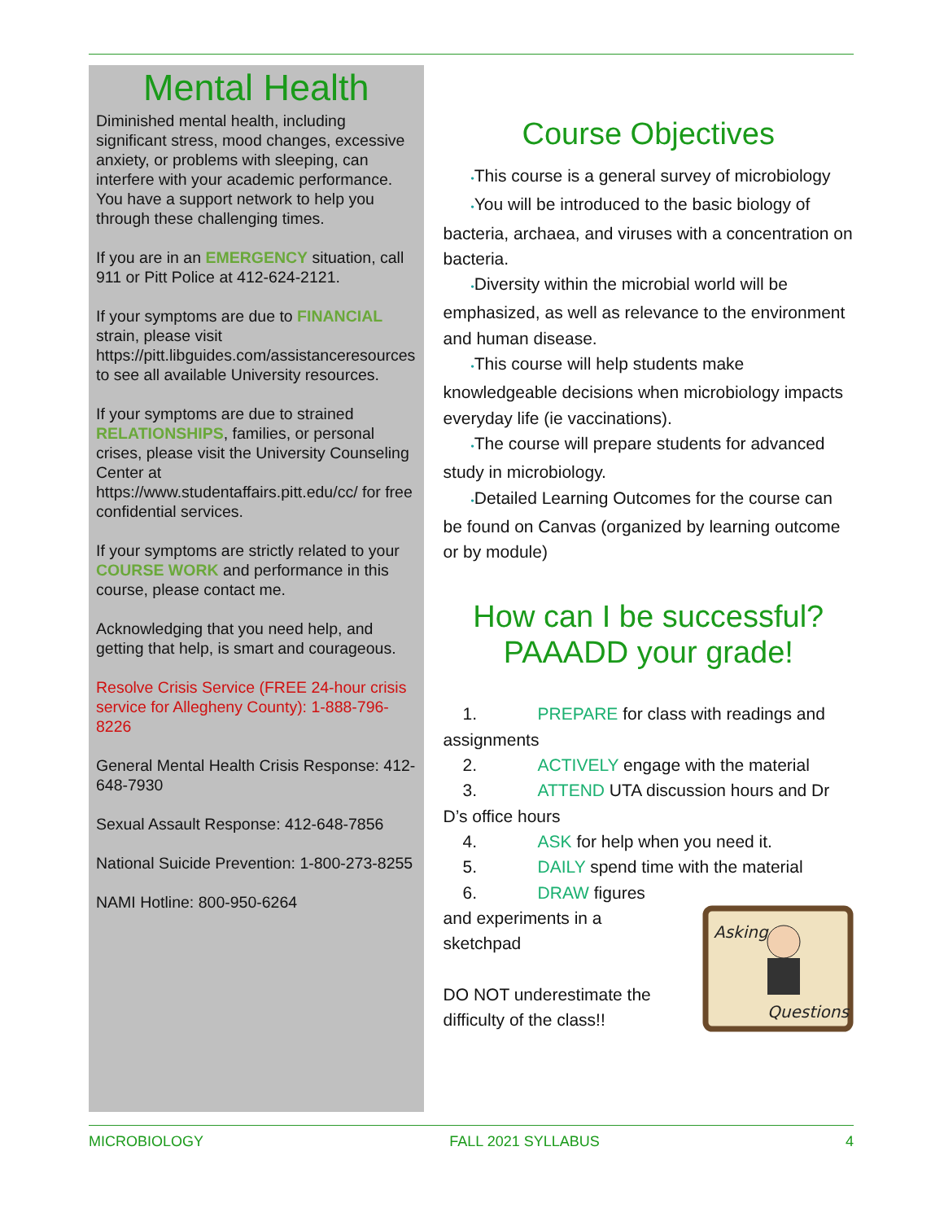Mental Health
Diminished mental health, including significant stress, mood changes, excessive anxiety, or problems with sleeping, can interfere with your academic performance. You have a support network to help you through these challenging times.
If you are in an EMERGENCY situation, call 911 or Pitt Police at 412-624-2121.
If your symptoms are due to FINANCIAL strain, please visit https://pitt.libguides.com/assistanceresources to see all available University resources.
If your symptoms are due to strained RELATIONSHIPS, families, or personal crises, please visit the University Counseling Center at https://www.studentaffairs.pitt.edu/cc/ for free confidential services.
If your symptoms are strictly related to your COURSE WORK and performance in this course, please contact me.
Acknowledging that you need help, and getting that help, is smart and courageous.
Resolve Crisis Service (FREE 24-hour crisis service for Allegheny County): 1-888-796-8226
General Mental Health Crisis Response: 412-648-7930
Sexual Assault Response: 412-648-7856
National Suicide Prevention: 1-800-273-8255
NAMI Hotline: 800-950-6264
Course Objectives
•This course is a general survey of microbiology
•You will be introduced to the basic biology of bacteria, archaea, and viruses with a concentration on bacteria.
•Diversity within the microbial world will be emphasized, as well as relevance to the environment and human disease.
•This course will help students make knowledgeable decisions when microbiology impacts everyday life (ie vaccinations).
•The course will prepare students for advanced study in microbiology.
•Detailed Learning Outcomes for the course can be found on Canvas (organized by learning outcome or by module)
How can I be successful? PAAADD your grade!
1. PREPARE for class with readings and assignments
2. ACTIVELY engage with the material
3. ATTEND UTA discussion hours and Dr D’s office hours
4. ASK for help when you need it.
5. DAILY spend time with the material
6. DRAW figures
and experiments in a sketchpad
DO NOT underestimate the difficulty of the class!!
Asking
Questions
MICROBIOLOGY FALL 2021 SYLLABUS 4